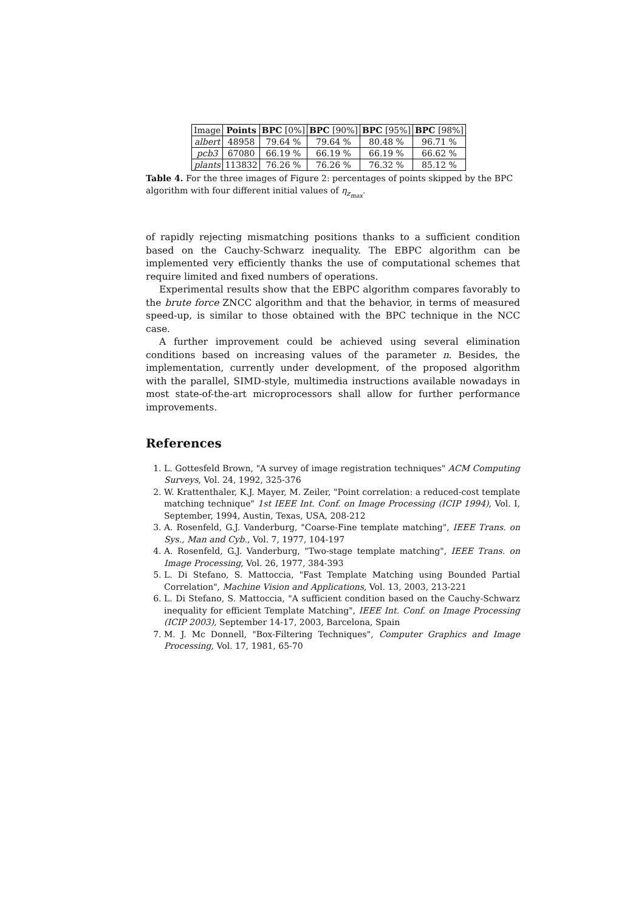| Image | Points | BPC [0%] | BPC [90%] | BPC [95%] | BPC [98%] |
| --- | --- | --- | --- | --- | --- |
| albert | 48958 | 79.64 % | 79.64 % | 80.48 % | 96.71 % |
| pcb3 | 67080 | 66.19 % | 66.19 % | 66.19 % | 66.62 % |
| plants | 113832 | 76.26 % | 76.26 % | 76.32 % | 85.12 % |
Table 4. For the three images of Figure 2: percentages of points skipped by the BPC algorithm with four different initial values of η<sub>z<sub>max</sub></sub>.
of rapidly rejecting mismatching positions thanks to a sufficient condition based on the Cauchy-Schwarz inequality. The EBPC algorithm can be implemented very efficiently thanks the use of computational schemes that require limited and fixed numbers of operations.
Experimental results show that the EBPC algorithm compares favorably to the brute force ZNCC algorithm and that the behavior, in terms of measured speed-up, is similar to those obtained with the BPC technique in the NCC case.
A further improvement could be achieved using several elimination conditions based on increasing values of the parameter n. Besides, the implementation, currently under development, of the proposed algorithm with the parallel, SIMD-style, multimedia instructions available nowadays in most state-of-the-art microprocessors shall allow for further performance improvements.
References
1. L. Gottesfeld Brown, "A survey of image registration techniques" ACM Computing Surveys, Vol. 24, 1992, 325-376
2. W. Krattenthaler, K.J. Mayer, M. Zeiler, "Point correlation: a reduced-cost template matching technique" 1st IEEE Int. Conf. on Image Processing (ICIP 1994), Vol. I, September, 1994, Austin, Texas, USA, 208-212
3. A. Rosenfeld, G.J. Vanderburg, "Coarse-Fine template matching", IEEE Trans. on Sys., Man and Cyb., Vol. 7, 1977, 104-197
4. A. Rosenfeld, G.J. Vanderburg, "Two-stage template matching", IEEE Trans. on Image Processing, Vol. 26, 1977, 384-393
5. L. Di Stefano, S. Mattoccia, "Fast Template Matching using Bounded Partial Correlation", Machine Vision and Applications, Vol. 13, 2003, 213-221
6. L. Di Stefano, S. Mattoccia, "A sufficient condition based on the Cauchy-Schwarz inequality for efficient Template Matching", IEEE Int. Conf. on Image Processing (ICIP 2003), September 14-17, 2003, Barcelona, Spain
7. M. J. Mc Donnell, "Box-Filtering Techniques", Computer Graphics and Image Processing, Vol. 17, 1981, 65-70